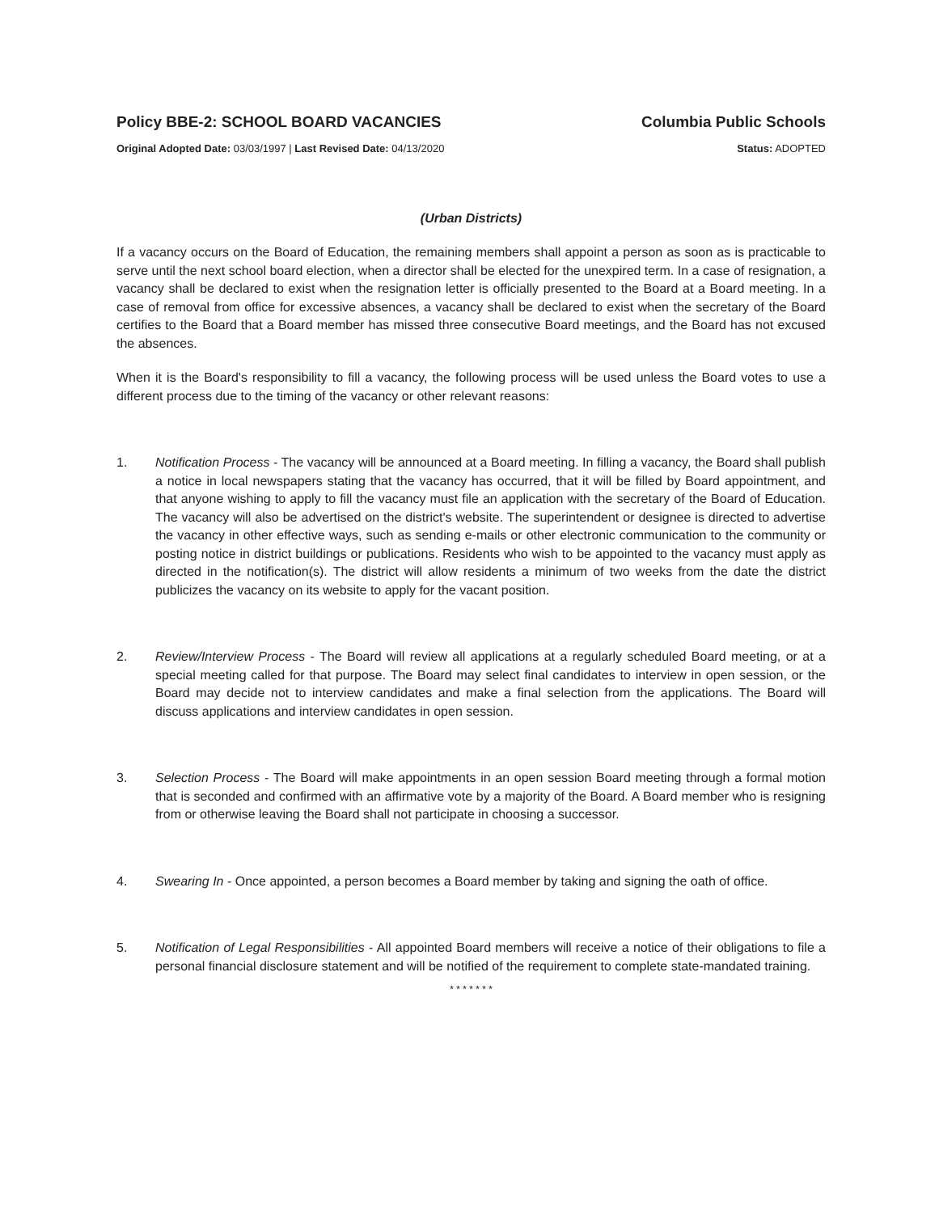Policy BBE-2: SCHOOL BOARD VACANCIES Columbia Public Schools
Original Adopted Date: 03/03/1997 | Last Revised Date: 04/13/2020 Status: ADOPTED
(Urban Districts)
If a vacancy occurs on the Board of Education, the remaining members shall appoint a person as soon as is practicable to serve until the next school board election, when a director shall be elected for the unexpired term. In a case of resignation, a vacancy shall be declared to exist when the resignation letter is officially presented to the Board at a Board meeting. In a case of removal from office for excessive absences, a vacancy shall be declared to exist when the secretary of the Board certifies to the Board that a Board member has missed three consecutive Board meetings, and the Board has not excused the absences.
When it is the Board's responsibility to fill a vacancy, the following process will be used unless the Board votes to use a different process due to the timing of the vacancy or other relevant reasons:
1. Notification Process - The vacancy will be announced at a Board meeting. In filling a vacancy, the Board shall publish a notice in local newspapers stating that the vacancy has occurred, that it will be filled by Board appointment, and that anyone wishing to apply to fill the vacancy must file an application with the secretary of the Board of Education. The vacancy will also be advertised on the district's website. The superintendent or designee is directed to advertise the vacancy in other effective ways, such as sending e-mails or other electronic communication to the community or posting notice in district buildings or publications. Residents who wish to be appointed to the vacancy must apply as directed in the notification(s). The district will allow residents a minimum of two weeks from the date the district publicizes the vacancy on its website to apply for the vacant position.
2. Review/Interview Process - The Board will review all applications at a regularly scheduled Board meeting, or at a special meeting called for that purpose. The Board may select final candidates to interview in open session, or the Board may decide not to interview candidates and make a final selection from the applications. The Board will discuss applications and interview candidates in open session.
3. Selection Process - The Board will make appointments in an open session Board meeting through a formal motion that is seconded and confirmed with an affirmative vote by a majority of the Board. A Board member who is resigning from or otherwise leaving the Board shall not participate in choosing a successor.
4. Swearing In - Once appointed, a person becomes a Board member by taking and signing the oath of office.
5. Notification of Legal Responsibilities - All appointed Board members will receive a notice of their obligations to file a personal financial disclosure statement and will be notified of the requirement to complete state-mandated training.
* * * * * * *